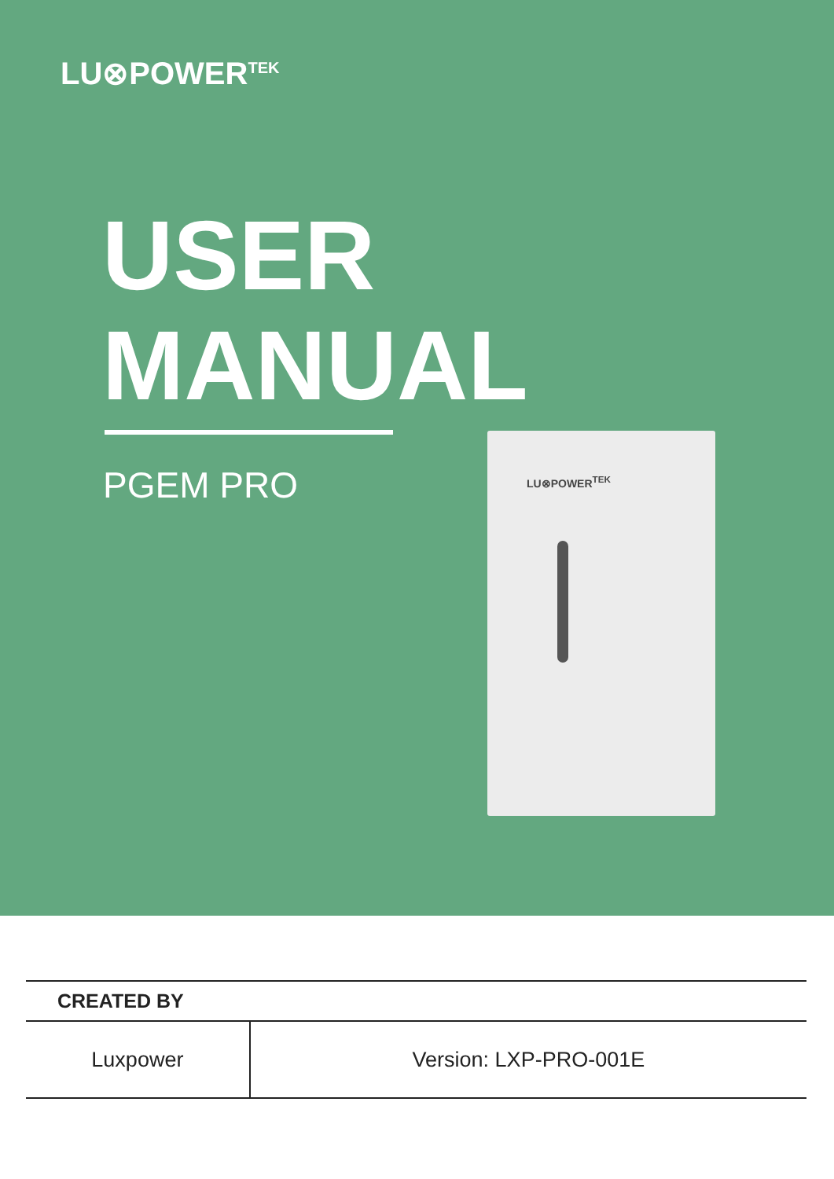LU⊗POWER<sup>TEK</sup>
USER
MANUAL
PGEM PRO
LU⊗POWER<sup>TEK</sup>
| CREATED BY | |
| --- | --- |
| Luxpower | Version: LXP-PRO-001E |